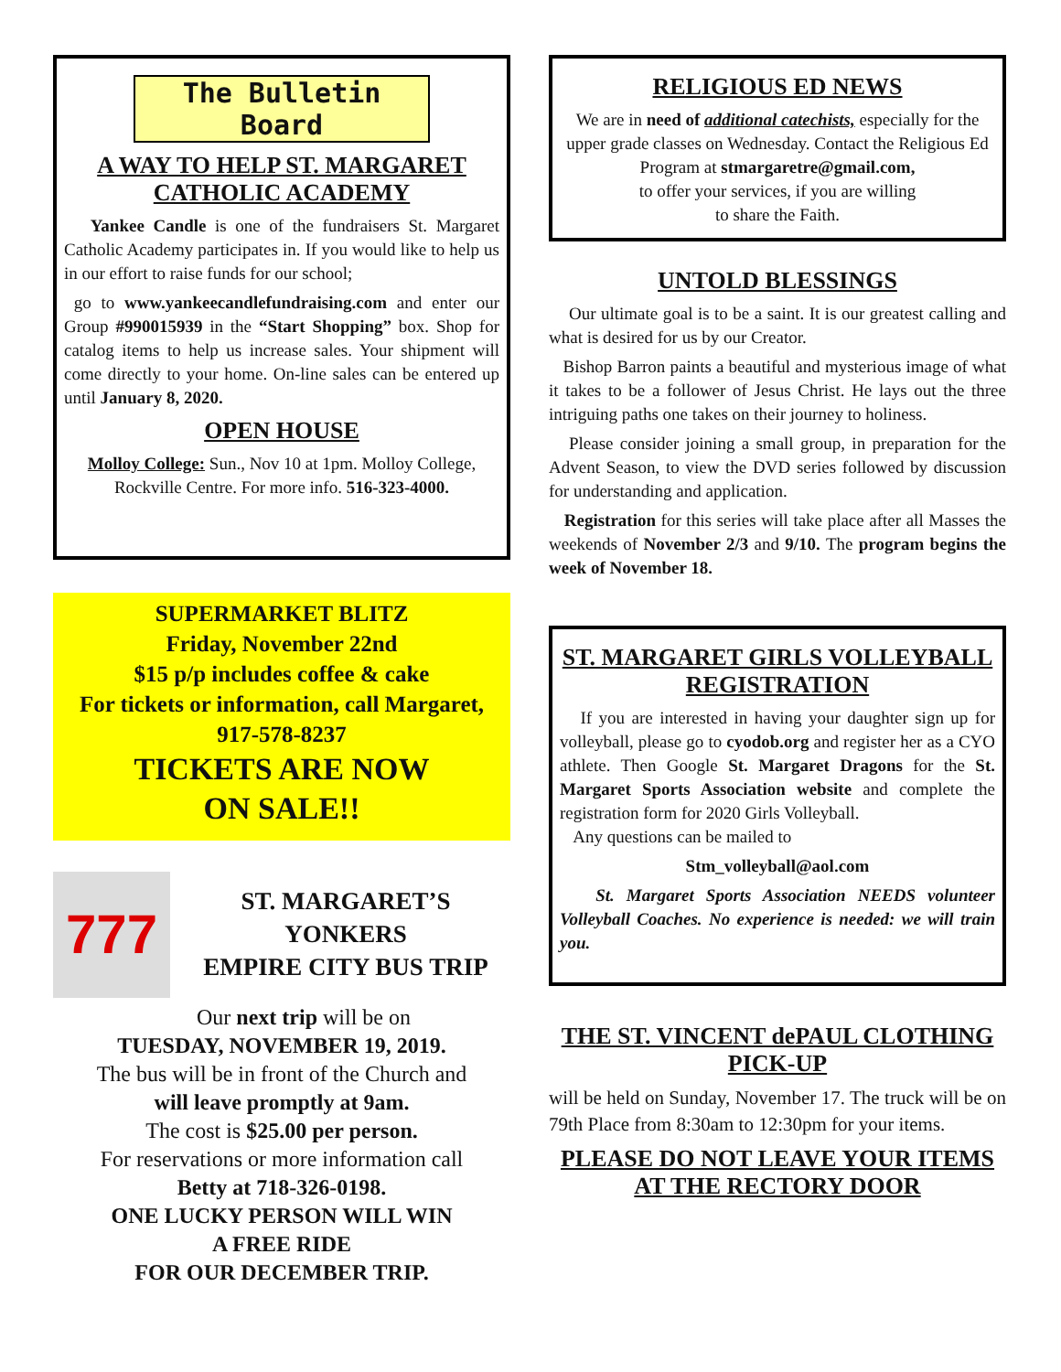The Bulletin Board
A WAY TO HELP ST. MARGARET CATHOLIC ACADEMY
Yankee Candle is one of the fundraisers St. Margaret Catholic Academy participates in. If you would like to help us in our effort to raise funds for our school;
go to www.yankeecandlefundraising.com and enter our Group #990015939 in the “Start Shopping” box. Shop for catalog items to help us increase sales. Your shipment will come directly to your home. On-line sales can be entered up until January 8, 2020.
OPEN HOUSE
Molloy College: Sun., Nov 10 at 1pm. Molloy College, Rockville Centre. For more info. 516-323-4000.
SUPERMARKET BLITZ
Friday, November 22nd
$15 p/p includes coffee & cake
For tickets or information, call Margaret,
917-578-8237
TICKETS ARE NOW
ON SALE!!
777
ST. MARGARET’S
YONKERS
EMPIRE CITY BUS TRIP
Our next trip will be on
TUESDAY, NOVEMBER 19, 2019.
The bus will be in front of the Church and
will leave promptly at 9am.
The cost is $25.00 per person.
For reservations or more information call
Betty at 718-326-0198.
ONE LUCKY PERSON WILL WIN
A FREE RIDE
FOR OUR DECEMBER TRIP.
RELIGIOUS ED NEWS
We are in need of additional catechists, especially for the upper grade classes on Wednesday. Contact the Religious Ed Program at stmargaretre@gmail.com,
to offer your services, if you are willing
to share the Faith.
UNTOLD BLESSINGS
Our ultimate goal is to be a saint. It is our greatest calling and what is desired for us by our Creator.
Bishop Barron paints a beautiful and mysterious image of what it takes to be a follower of Jesus Christ. He lays out the three intriguing paths one takes on their journey to holiness.
Please consider joining a small group, in preparation for the Advent Season, to view the DVD series followed by discussion for understanding and application.
Registration for this series will take place after all Masses the weekends of November 2/3 and 9/10. The program begins the week of November 18.
ST. MARGARET GIRLS VOLLEYBALL REGISTRATION
If you are interested in having your daughter sign up for volleyball, please go to cyodob.org and register her as a CYO athlete. Then Google St. Margaret Dragons for the St. Margaret Sports Association website and complete the registration form for 2020 Girls Volleyball.
Any questions can be mailed to
Stm_volleyball@aol.com
St. Margaret Sports Association NEEDS volunteer Volleyball Coaches. No experience is needed: we will train you.
THE ST. VINCENT dePAUL CLOTHING PICK-UP
will be held on Sunday, November 17. The truck will be on 79th Place from 8:30am to 12:30pm for your items.
PLEASE DO NOT LEAVE YOUR ITEMS AT THE RECTORY DOOR